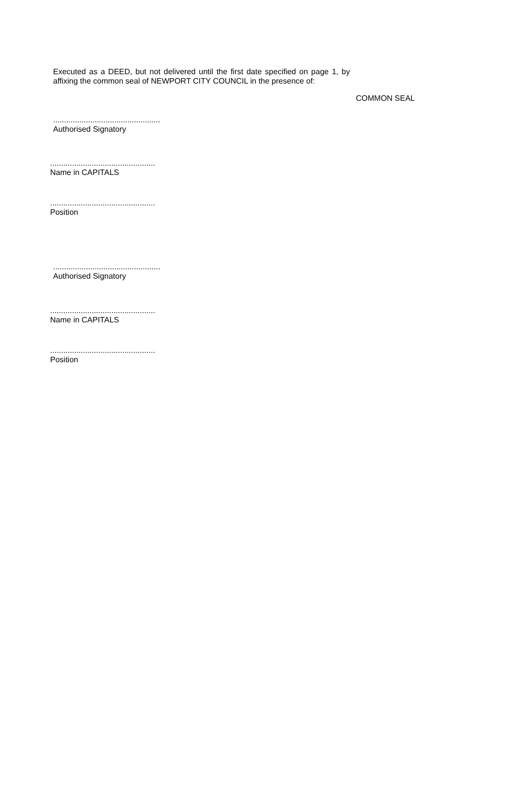Executed as a DEED, but not delivered until the first date specified on page 1, by affixing the common seal of NEWPORT CITY COUNCIL in the presence of:
COMMON SEAL
.................................................
Authorised Signatory
................................................
Name in CAPITALS
................................................
Position
.................................................
Authorised Signatory
................................................
Name in CAPITALS
................................................
Position